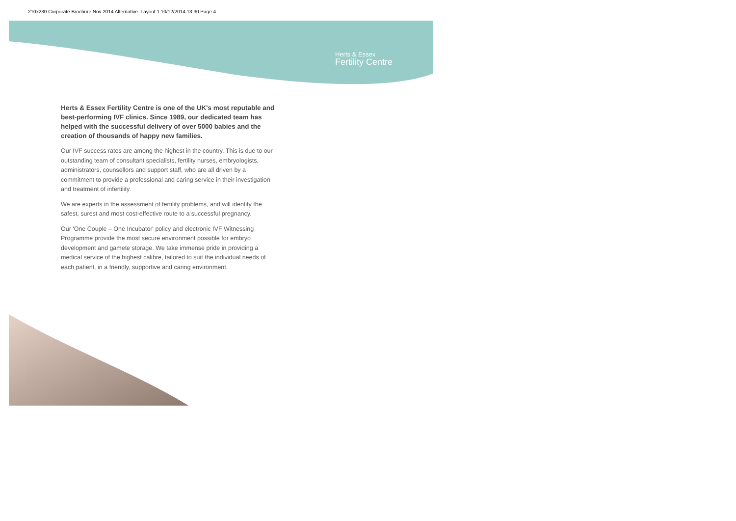210x230 Corporate Brochure Nov 2014 Alternative_Layout 1 10/12/2014 13:30 Page 4
Herts & Essex
Fertility Centre
Herts & Essex Fertility Centre is one of the UK's most reputable and best-performing IVF clinics. Since 1989, our dedicated team has helped with the successful delivery of over 5000 babies and the creation of thousands of happy new families.
Our IVF success rates are among the highest in the country. This is due to our outstanding team of consultant specialists, fertility nurses, embryologists, administrators, counsellors and support staff, who are all driven by a commitment to provide a professional and caring service in their investigation and treatment of infertility.
We are experts in the assessment of fertility problems, and will identify the safest, surest and most cost-effective route to a successful pregnancy.
Our 'One Couple – One Incubator' policy and electronic IVF Witnessing Programme provide the most secure environment possible for embryo development and gamete storage. We take immense pride in providing a medical service of the highest calibre, tailored to suit the individual needs of each patient, in a friendly, supportive and caring environment.